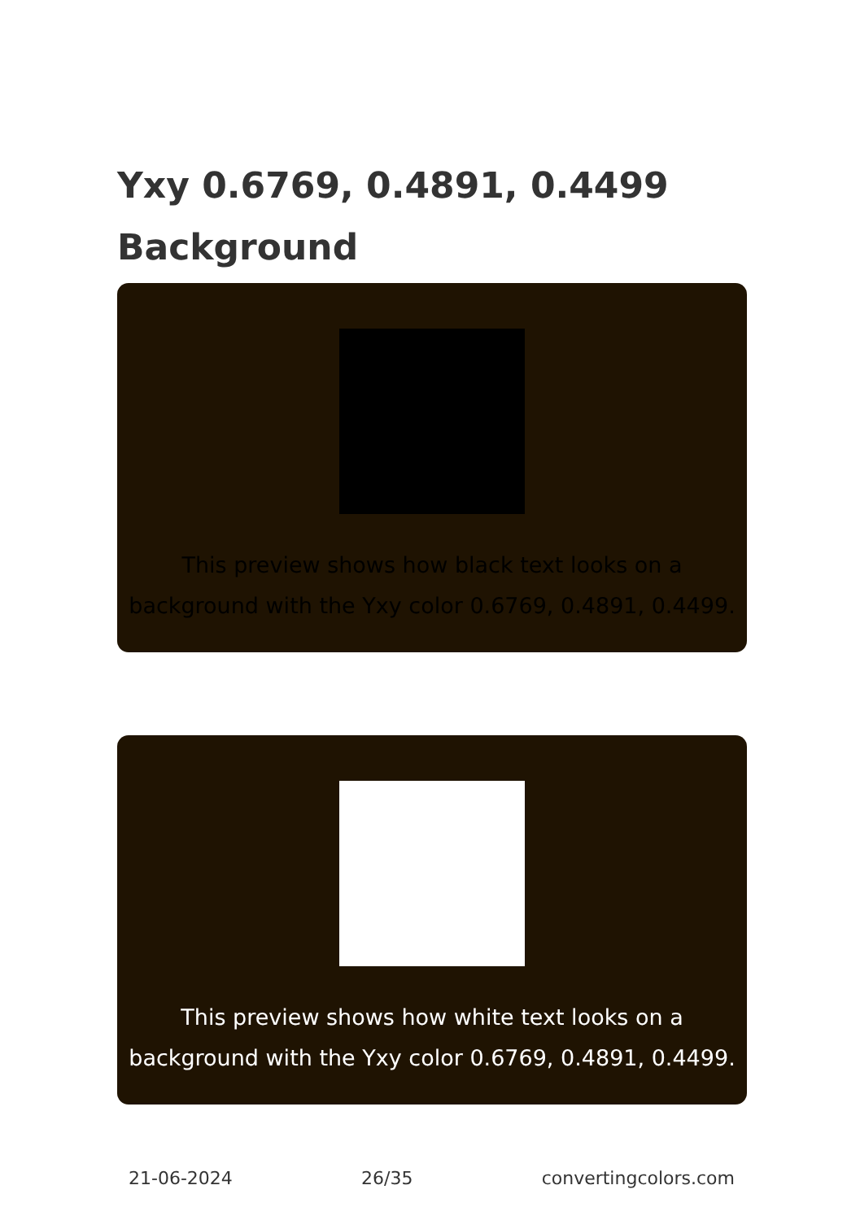Yxy 0.6769, 0.4891, 0.4499
Background
This preview shows how black text looks on a background with the Yxy color 0.6769, 0.4891, 0.4499.
This preview shows how white text looks on a background with the Yxy color 0.6769, 0.4891, 0.4499.
21-06-2024 26/35 convertingcolors.com